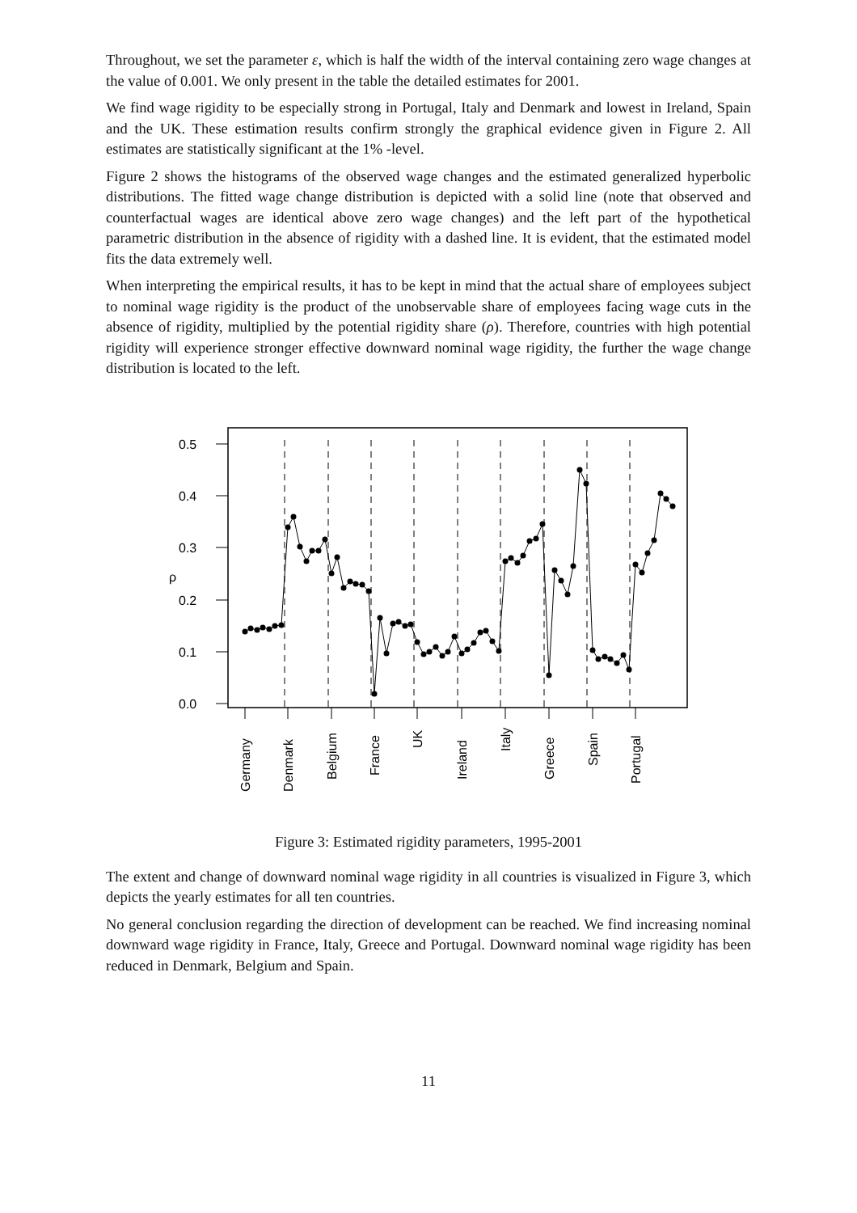Throughout, we set the parameter ε, which is half the width of the interval containing zero wage changes at the value of 0.001. We only present in the table the detailed estimates for 2001.
We find wage rigidity to be especially strong in Portugal, Italy and Denmark and lowest in Ireland, Spain and the UK. These estimation results confirm strongly the graphical evidence given in Figure 2. All estimates are statistically significant at the 1% -level.
Figure 2 shows the histograms of the observed wage changes and the estimated generalized hyperbolic distributions. The fitted wage change distribution is depicted with a solid line (note that observed and counterfactual wages are identical above zero wage changes) and the left part of the hypothetical parametric distribution in the absence of rigidity with a dashed line. It is evident, that the estimated model fits the data extremely well.
When interpreting the empirical results, it has to be kept in mind that the actual share of employees subject to nominal wage rigidity is the product of the unobservable share of employees facing wage cuts in the absence of rigidity, multiplied by the potential rigidity share (ρ). Therefore, countries with high potential rigidity will experience stronger effective downward nominal wage rigidity, the further the wage change distribution is located to the left.
0.5
0.4
0.3
0.2
0.1
0.0
ρ
Germany
Denmark
Belgium
France
UK
Ireland
Italy
Greece
Spain
Portugal
Figure 3: Estimated rigidity parameters, 1995-2001
The extent and change of downward nominal wage rigidity in all countries is visualized in Figure 3, which depicts the yearly estimates for all ten countries.
No general conclusion regarding the direction of development can be reached. We find increasing nominal downward wage rigidity in France, Italy, Greece and Portugal. Downward nominal wage rigidity has been reduced in Denmark, Belgium and Spain.
11